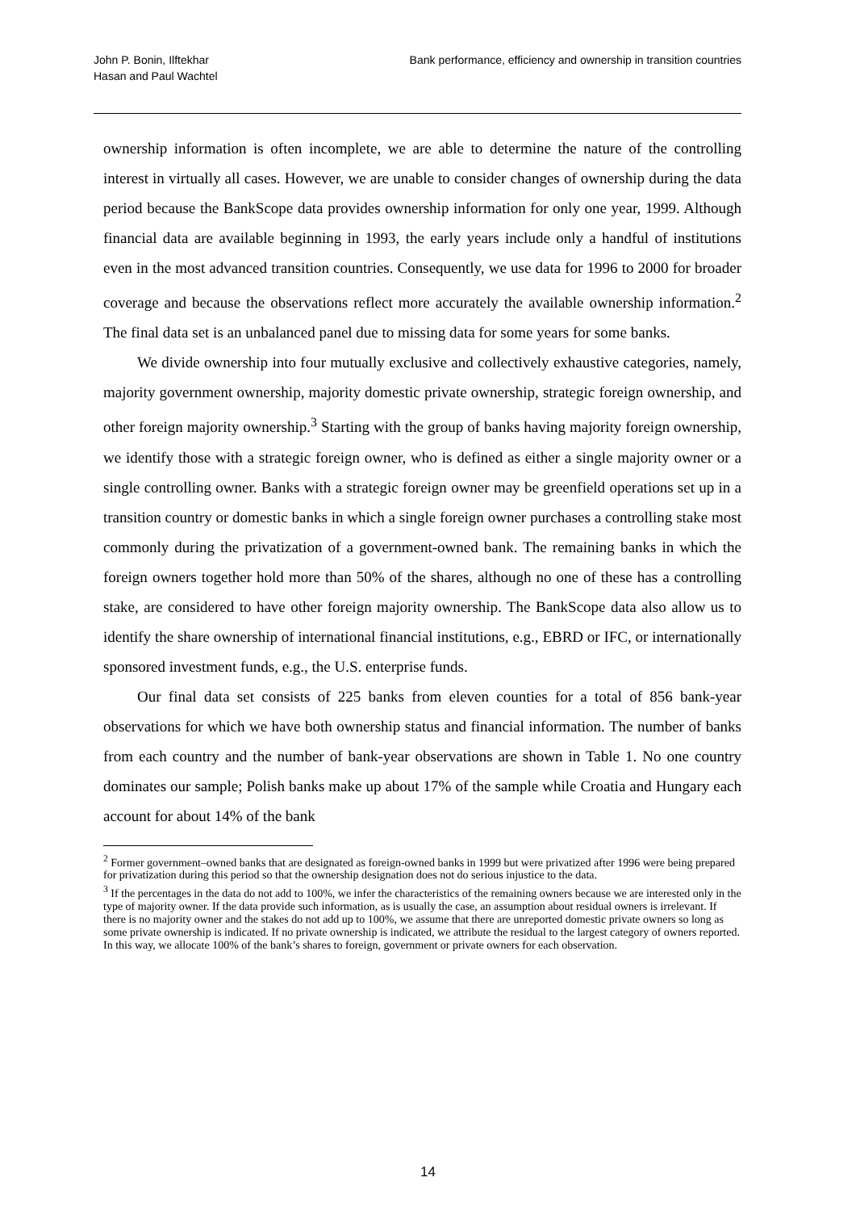John P. Bonin, Ilftekhar
Hasan and Paul Wachtel
Bank performance, efficiency and ownership in transition countries
ownership information is often incomplete, we are able to determine the nature of the controlling interest in virtually all cases. However, we are unable to consider changes of ownership during the data period because the BankScope data provides ownership information for only one year, 1999. Although financial data are available beginning in 1993, the early years include only a handful of institutions even in the most advanced transition countries. Consequently, we use data for 1996 to 2000 for broader coverage and because the observations reflect more accurately the available ownership information.<sup>2</sup> The final data set is an unbalanced panel due to missing data for some years for some banks.
We divide ownership into four mutually exclusive and collectively exhaustive categories, namely, majority government ownership, majority domestic private ownership, strategic foreign ownership, and other foreign majority ownership.<sup>3</sup> Starting with the group of banks having majority foreign ownership, we identify those with a strategic foreign owner, who is defined as either a single majority owner or a single controlling owner. Banks with a strategic foreign owner may be greenfield operations set up in a transition country or domestic banks in which a single foreign owner purchases a controlling stake most commonly during the privatization of a government-owned bank. The remaining banks in which the foreign owners together hold more than 50% of the shares, although no one of these has a controlling stake, are considered to have other foreign majority ownership. The BankScope data also allow us to identify the share ownership of international financial institutions, e.g., EBRD or IFC, or internationally sponsored investment funds, e.g., the U.S. enterprise funds.
Our final data set consists of 225 banks from eleven counties for a total of 856 bank-year observations for which we have both ownership status and financial information. The number of banks from each country and the number of bank-year observations are shown in Table 1. No one country dominates our sample; Polish banks make up about 17% of the sample while Croatia and Hungary each account for about 14% of the bank
<sup>2</sup> Former government–owned banks that are designated as foreign-owned banks in 1999 but were privatized after 1996 were being prepared for privatization during this period so that the ownership designation does not do serious injustice to the data.
<sup>3</sup> If the percentages in the data do not add to 100%, we infer the characteristics of the remaining owners because we are interested only in the type of majority owner. If the data provide such information, as is usually the case, an assumption about residual owners is irrelevant. If there is no majority owner and the stakes do not add up to 100%, we assume that there are unreported domestic private owners so long as some private ownership is indicated. If no private ownership is indicated, we attribute the residual to the largest category of owners reported. In this way, we allocate 100% of the bank’s shares to foreign, government or private owners for each observation.
14